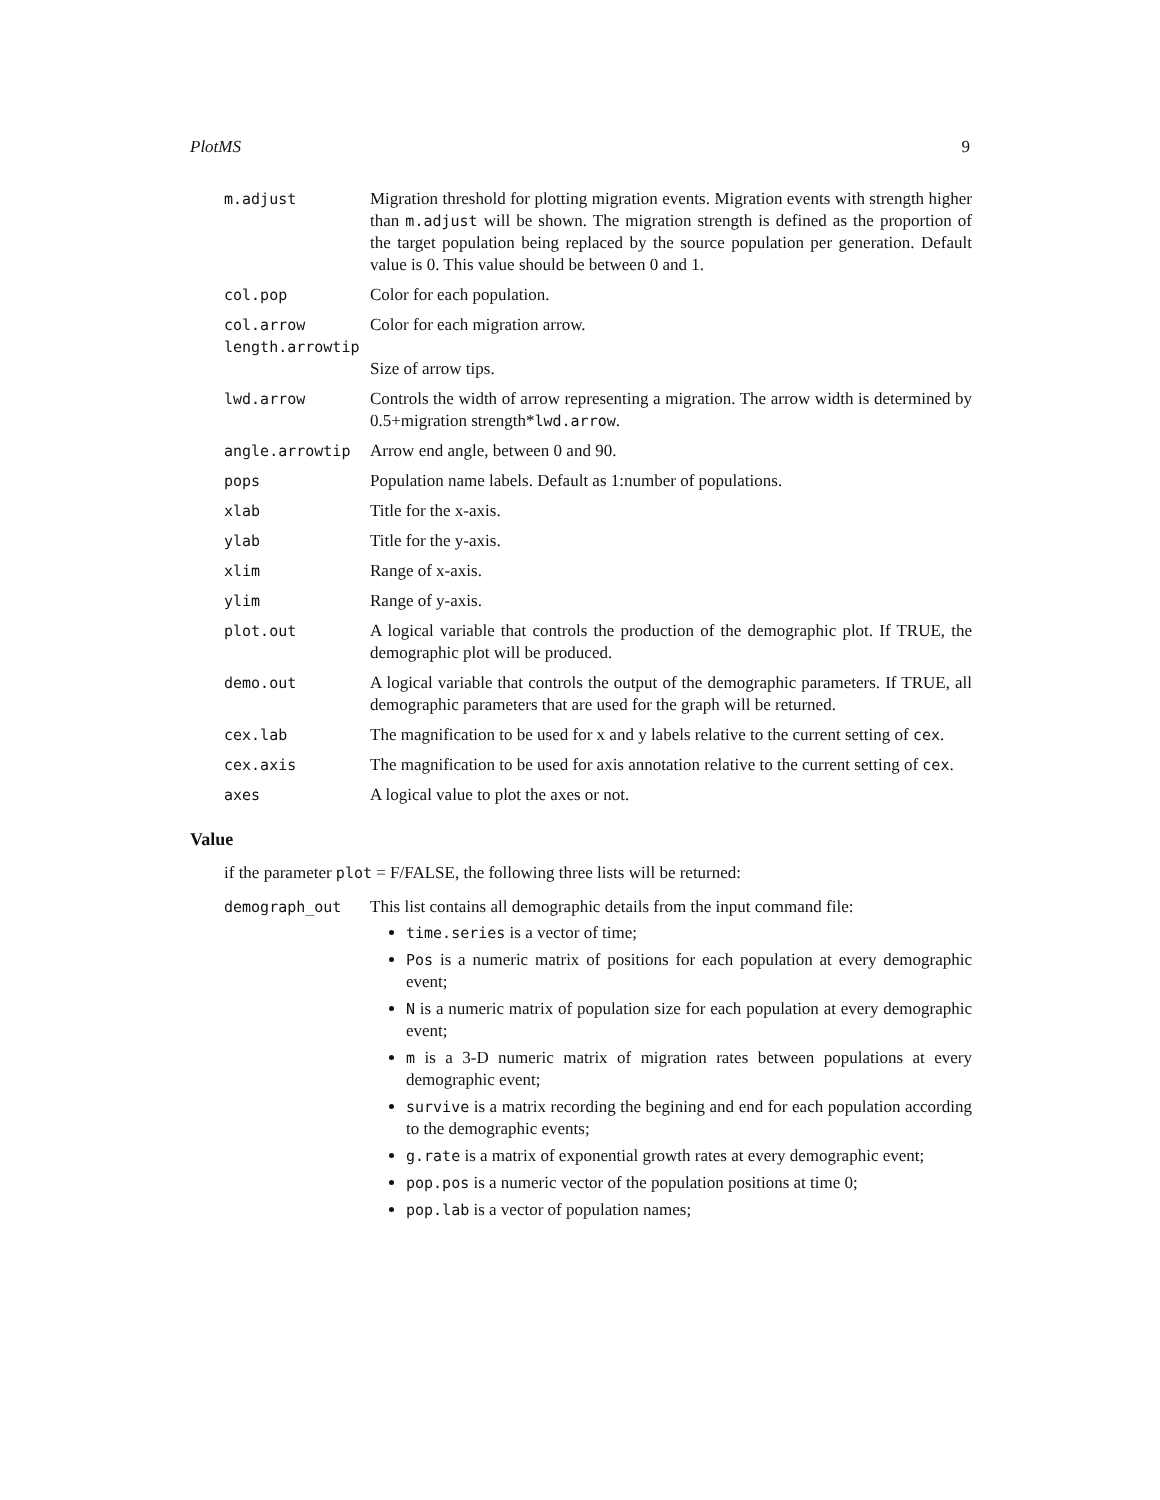PlotMS 9
m.adjust Migration threshold for plotting migration events. Migration events with strength higher than m.adjust will be shown. The migration strength is defined as the proportion of the target population being replaced by the source population per generation. Default value is 0. This value should be between 0 and 1.
col.pop Color for each population.
col.arrow Color for each migration arrow.
length.arrowtip
Size of arrow tips.
lwd.arrow Controls the width of arrow representing a migration. The arrow width is determined by 0.5+migration strength*lwd.arrow.
angle.arrowtip Arrow end angle, between 0 and 90.
pops Population name labels. Default as 1:number of populations.
xlab Title for the x-axis.
ylab Title for the y-axis.
xlim Range of x-axis.
ylim Range of y-axis.
plot.out A logical variable that controls the production of the demographic plot. If TRUE, the demographic plot will be produced.
demo.out A logical variable that controls the output of the demographic parameters. If TRUE, all demographic parameters that are used for the graph will be returned.
cex.lab The magnification to be used for x and y labels relative to the current setting of cex.
cex.axis The magnification to be used for axis annotation relative to the current setting of cex.
axes A logical value to plot the axes or not.
Value
if the parameter plot = F/FALSE, the following three lists will be returned:
demograph_out This list contains all demographic details from the input command file:
time.series is a vector of time;
Pos is a numeric matrix of positions for each population at every demographic event;
N is a numeric matrix of population size for each population at every demographic event;
m is a 3-D numeric matrix of migration rates between populations at every demographic event;
survive is a matrix recording the begining and end for each population according to the demographic events;
g.rate is a matrix of exponential growth rates at every demographic event;
pop.pos is a numeric vector of the population positions at time 0;
pop.lab is a vector of population names;